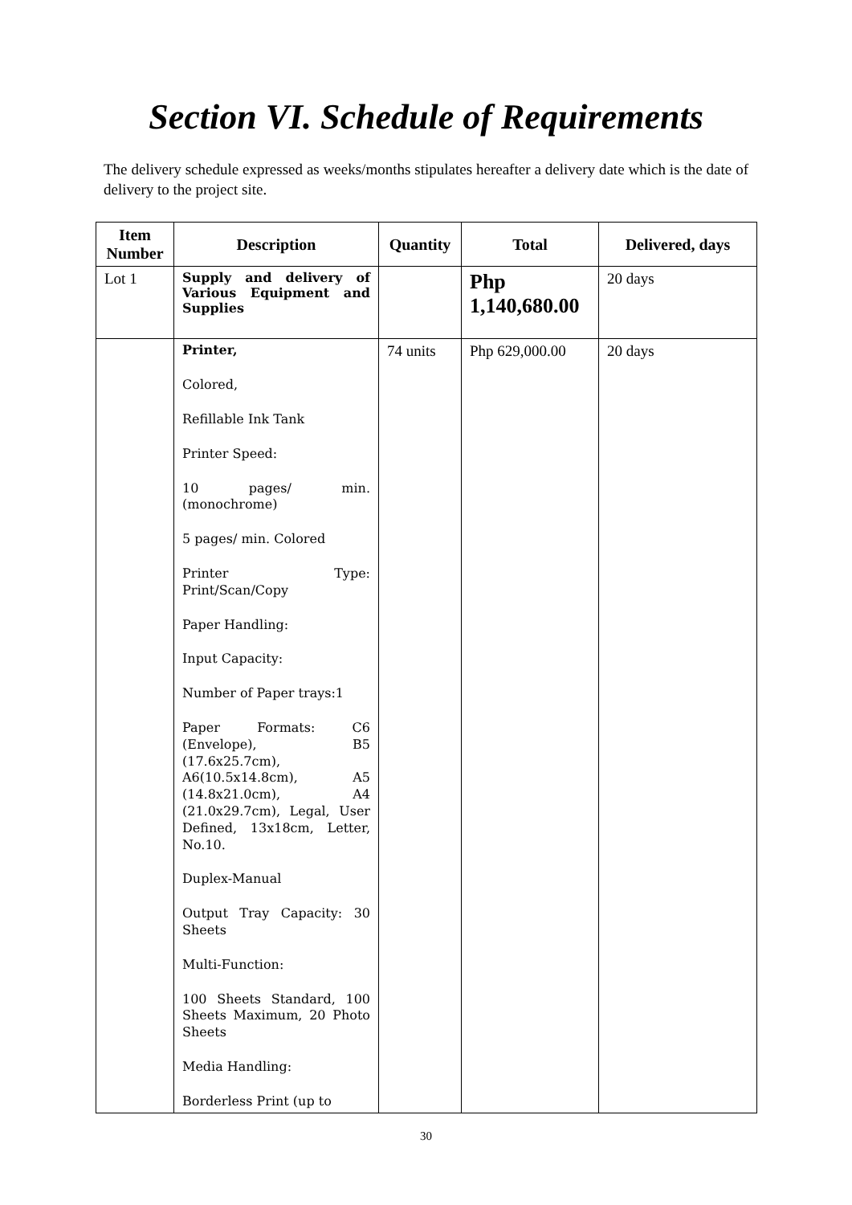Section VI. Schedule of Requirements
The delivery schedule expressed as weeks/months stipulates hereafter a delivery date which is the date of delivery to the project site.
| Item Number | Description | Quantity | Total | Delivered, days |
| --- | --- | --- | --- | --- |
| Lot 1 | Supply and delivery of Various Equipment and Supplies | | Php 1,140,680.00 | 20 days |
| | Printer, Colored, Refillable Ink Tank Printer Speed: 10 pages/ min.(monochrome) 5 pages/ min. Colored Printer Type: Print/Scan/Copy Paper Handling: Input Capacity: Number of Paper trays:1 Paper Formats: C6 (Envelope), B5 (17.6x25.7cm), A6(10.5x14.8cm), A5 (14.8x21.0cm), A4 (21.0x29.7cm), Legal, User Defined, 13x18cm, Letter, No.10. Duplex-Manual Output Tray Capacity: 30 Sheets Multi-Function: 100 Sheets Standard, 100 Sheets Maximum, 20 Photo Sheets Media Handling: Borderless Print (up to | 74 units | Php 629,000.00 | 20 days |
30